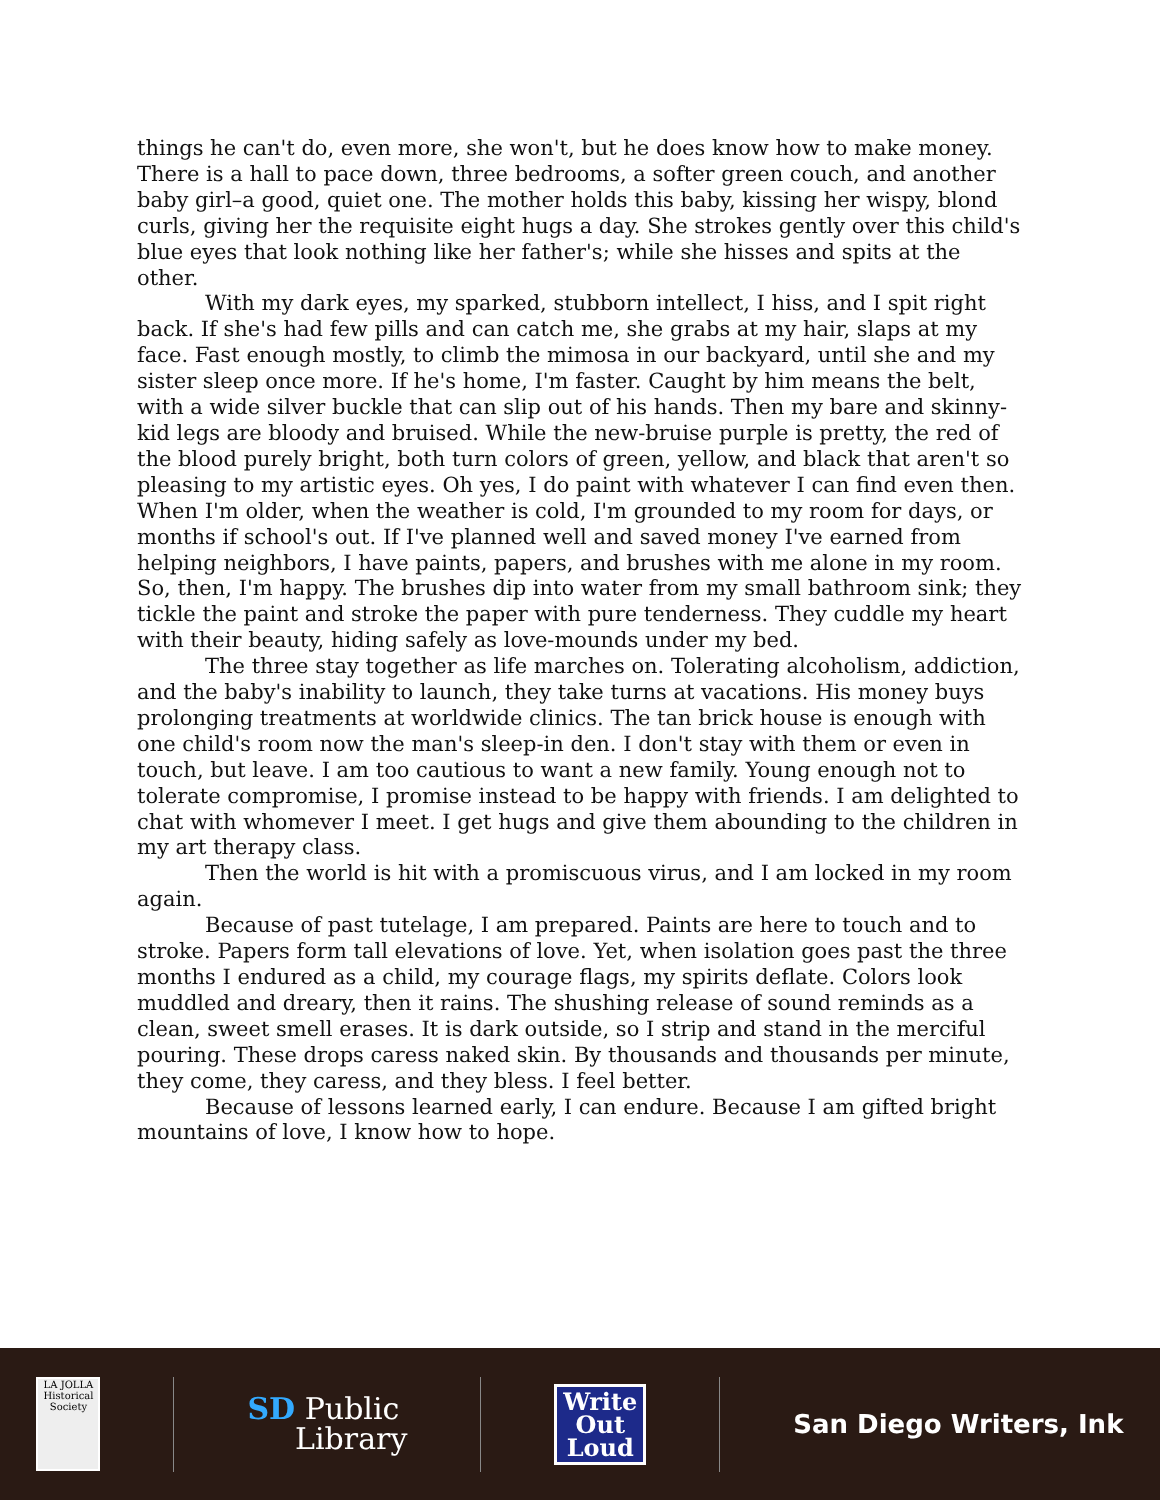things he can't do, even more, she won't, but he does know how to make money. There is a hall to pace down, three bedrooms, a softer green couch, and another baby girl–a good, quiet one. The mother holds this baby, kissing her wispy, blond curls, giving her the requisite eight hugs a day. She strokes gently over this child's blue eyes that look nothing like her father's; while she hisses and spits at the other.
With my dark eyes, my sparked, stubborn intellect, I hiss, and I spit right back. If she's had few pills and can catch me, she grabs at my hair, slaps at my face. Fast enough mostly, to climb the mimosa in our backyard, until she and my sister sleep once more. If he's home, I'm faster. Caught by him means the belt, with a wide silver buckle that can slip out of his hands. Then my bare and skinny-kid legs are bloody and bruised. While the new-bruise purple is pretty, the red of the blood purely bright, both turn colors of green, yellow, and black that aren't so pleasing to my artistic eyes. Oh yes, I do paint with whatever I can find even then. When I'm older, when the weather is cold, I'm grounded to my room for days, or months if school's out. If I've planned well and saved money I've earned from helping neighbors, I have paints, papers, and brushes with me alone in my room. So, then, I'm happy. The brushes dip into water from my small bathroom sink; they tickle the paint and stroke the paper with pure tenderness. They cuddle my heart with their beauty, hiding safely as love-mounds under my bed.
The three stay together as life marches on. Tolerating alcoholism, addiction, and the baby's inability to launch, they take turns at vacations. His money buys prolonging treatments at worldwide clinics. The tan brick house is enough with one child's room now the man's sleep-in den. I don't stay with them or even in touch, but leave. I am too cautious to want a new family. Young enough not to tolerate compromise, I promise instead to be happy with friends. I am delighted to chat with whomever I meet. I get hugs and give them abounding to the children in my art therapy class.
Then the world is hit with a promiscuous virus, and I am locked in my room again.
Because of past tutelage, I am prepared. Paints are here to touch and to stroke. Papers form tall elevations of love. Yet, when isolation goes past the three months I endured as a child, my courage flags, my spirits deflate. Colors look muddled and dreary, then it rains. The shushing release of sound reminds as a clean, sweet smell erases. It is dark outside, so I strip and stand in the merciful pouring. These drops caress naked skin. By thousands and thousands per minute, they come, they caress, and they bless. I feel better.
Because of lessons learned early, I can endure. Because I am gifted bright mountains of love, I know how to hope.
LA JOLLA
Historical Society
SD Public
Library
Write
Out
Loud
San Diego Writers, Ink